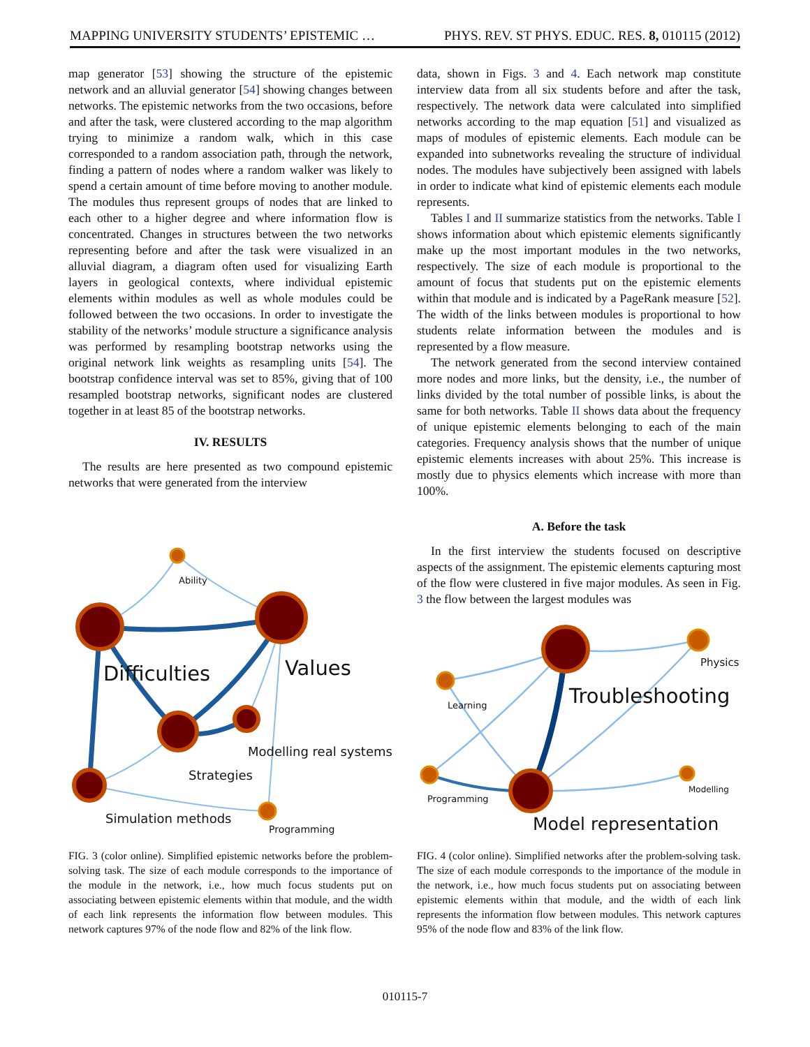MAPPING UNIVERSITY STUDENTS’ EPISTEMIC … PHYS. REV. ST PHYS. EDUC. RES. 8, 010115 (2012)
map generator [53] showing the structure of the epistemic network and an alluvial generator [54] showing changes between networks. The epistemic networks from the two occasions, before and after the task, were clustered according to the map algorithm trying to minimize a random walk, which in this case corresponded to a random association path, through the network, finding a pattern of nodes where a random walker was likely to spend a certain amount of time before moving to another module. The modules thus represent groups of nodes that are linked to each other to a higher degree and where information flow is concentrated. Changes in structures between the two networks representing before and after the task were visualized in an alluvial diagram, a diagram often used for visualizing Earth layers in geological contexts, where individual epistemic elements within modules as well as whole modules could be followed between the two occasions. In order to investigate the stability of the networks’ module structure a significance analysis was performed by resampling bootstrap networks using the original network link weights as resampling units [54]. The bootstrap confidence interval was set to 85%, giving that of 100 resampled bootstrap networks, significant nodes are clustered together in at least 85 of the bootstrap networks.
IV. RESULTS
The results are here presented as two compound epistemic networks that were generated from the interview
data, shown in Figs. 3 and 4. Each network map constitute interview data from all six students before and after the task, respectively. The network data were calculated into simplified networks according to the map equation [51] and visualized as maps of modules of epistemic elements. Each module can be expanded into subnetworks revealing the structure of individual nodes. The modules have subjectively been assigned with labels in order to indicate what kind of epistemic elements each module represents.
Tables I and II summarize statistics from the networks. Table I shows information about which epistemic elements significantly make up the most important modules in the two networks, respectively. The size of each module is proportional to the amount of focus that students put on the epistemic elements within that module and is indicated by a PageRank measure [52]. The width of the links between modules is proportional to how students relate information between the modules and is represented by a flow measure.
The network generated from the second interview contained more nodes and more links, but the density, i.e., the number of links divided by the total number of possible links, is about the same for both networks. Table II shows data about the frequency of unique epistemic elements belonging to each of the main categories. Frequency analysis shows that the number of unique epistemic elements increases with about 25%. This increase is mostly due to physics elements which increase with more than 100%.
A. Before the task
In the first interview the students focused on descriptive aspects of the assignment. The epistemic elements capturing most of the flow were clustered in five major modules. As seen in Fig. 3 the flow between the largest modules was
Ability
Difficulties Values
Modelling real systems
Strategies
Simulation methods
Programming
Physics
Learning Troubleshooting
Programming
Modelling
Model representation
FIG. 3 (color online). Simplified epistemic networks before the problem-solving task. The size of each module corresponds to the importance of the module in the network, i.e., how much focus students put on associating between epistemic elements within that module, and the width of each link represents the information flow between modules. This network captures 97% of the node flow and 82% of the link flow.
FIG. 4 (color online). Simplified networks after the problem-solving task. The size of each module corresponds to the importance of the module in the network, i.e., how much focus students put on associating between epistemic elements within that module, and the width of each link represents the information flow between modules. This network captures 95% of the node flow and 83% of the link flow.
010115-7